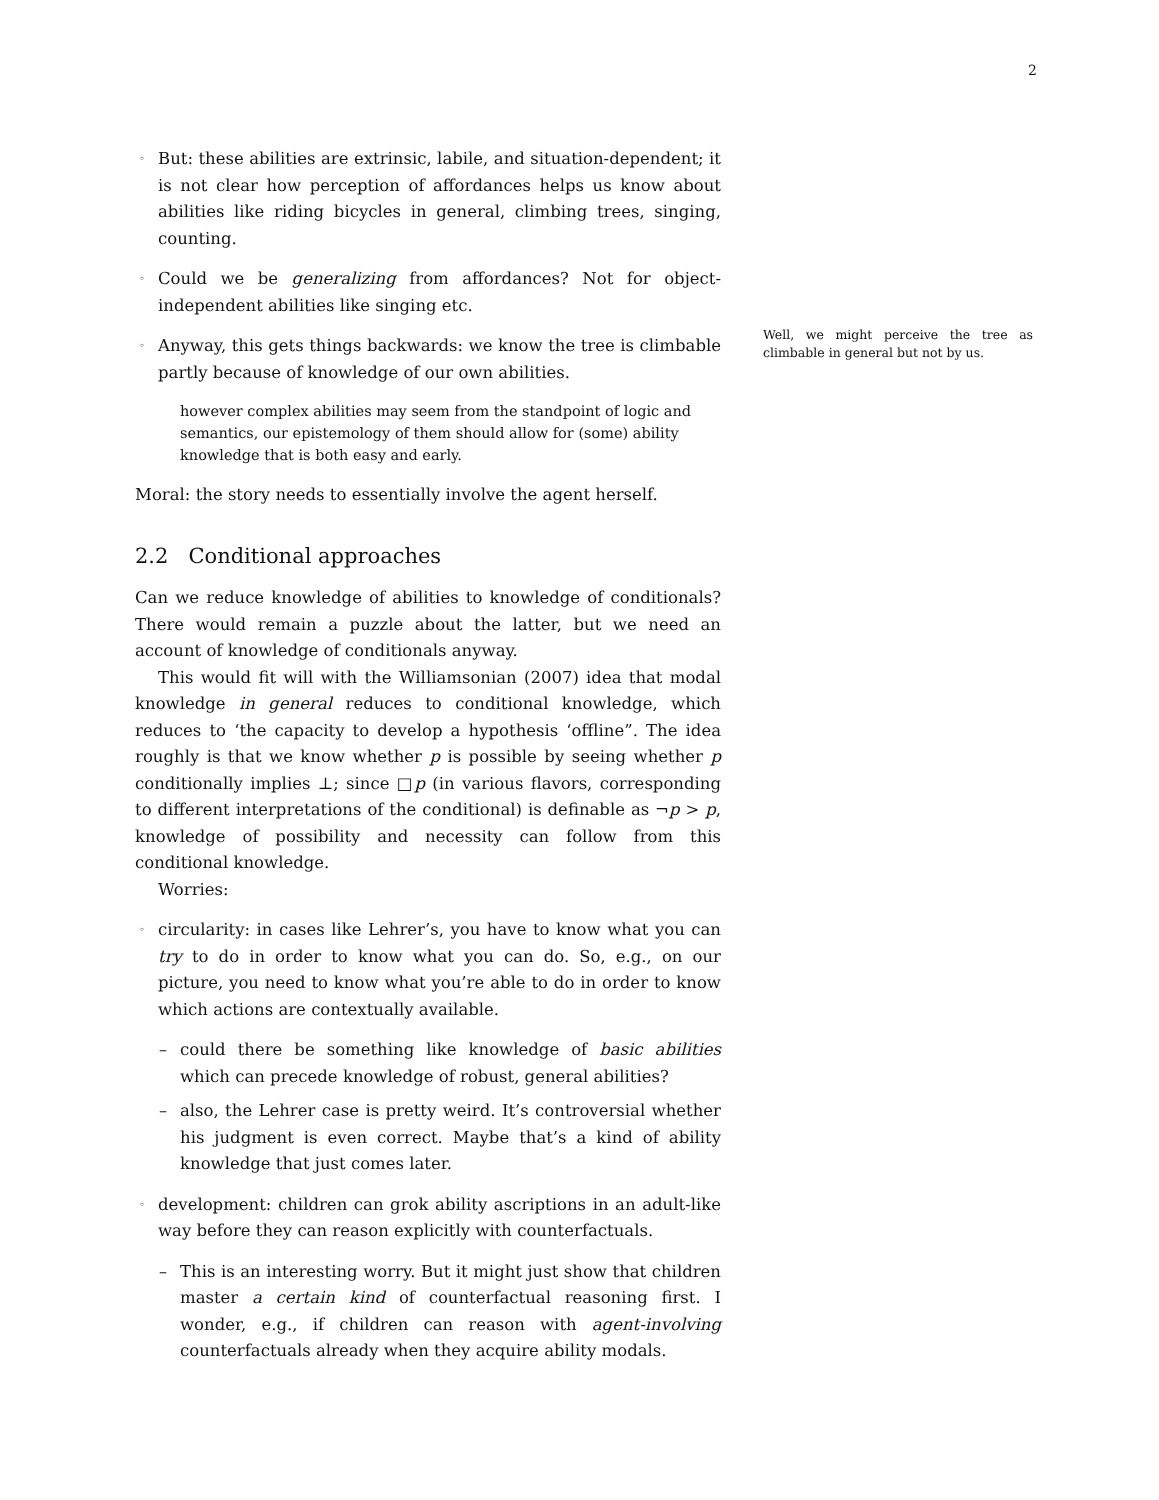2
◦ But: these abilities are extrinsic, labile, and situation-dependent; it is not clear how perception of affordances helps us know about abilities like riding bicycles in general, climbing trees, singing, counting.
◦ Could we be generalizing from affordances? Not for object-independent abilities like singing etc.
◦ Anyway, this gets things backwards: we know the tree is climbable partly because of knowledge of our own abilities.
however complex abilities may seem from the standpoint of logic and semantics, our epistemology of them should allow for (some) ability knowledge that is both easy and early.
Moral: the story needs to essentially involve the agent herself.
2.2 Conditional approaches
Can we reduce knowledge of abilities to knowledge of conditionals? There would remain a puzzle about the latter, but we need an account of knowledge of conditionals anyway.
This would fit will with the Williamsonian (2007) idea that modal knowledge in general reduces to conditional knowledge, which reduces to ‘the capacity to develop a hypothesis ‘offline”. The idea roughly is that we know whether p is possible by seeing whether p conditionally implies ⊥; since □p (in various flavors, corresponding to different interpretations of the conditional) is definable as ¬p > p, knowledge of possibility and necessity can follow from this conditional knowledge.
Worries:
◦ circularity: in cases like Lehrer’s, you have to know what you can try to do in order to know what you can do. So, e.g., on our picture, you need to know what you’re able to do in order to know which actions are contextually available.
– could there be something like knowledge of basic abilities which can precede knowledge of robust, general abilities?
– also, the Lehrer case is pretty weird. It’s controversial whether his judgment is even correct. Maybe that’s a kind of ability knowledge that just comes later.
◦ development: children can grok ability ascriptions in an adult-like way before they can reason explicitly with counterfactuals.
– This is an interesting worry. But it might just show that children master a certain kind of counterfactual reasoning first. I wonder, e.g., if children can reason with agent-involving counterfactuals already when they acquire ability modals.
Well, we might perceive the tree as climbable in general but not by us.